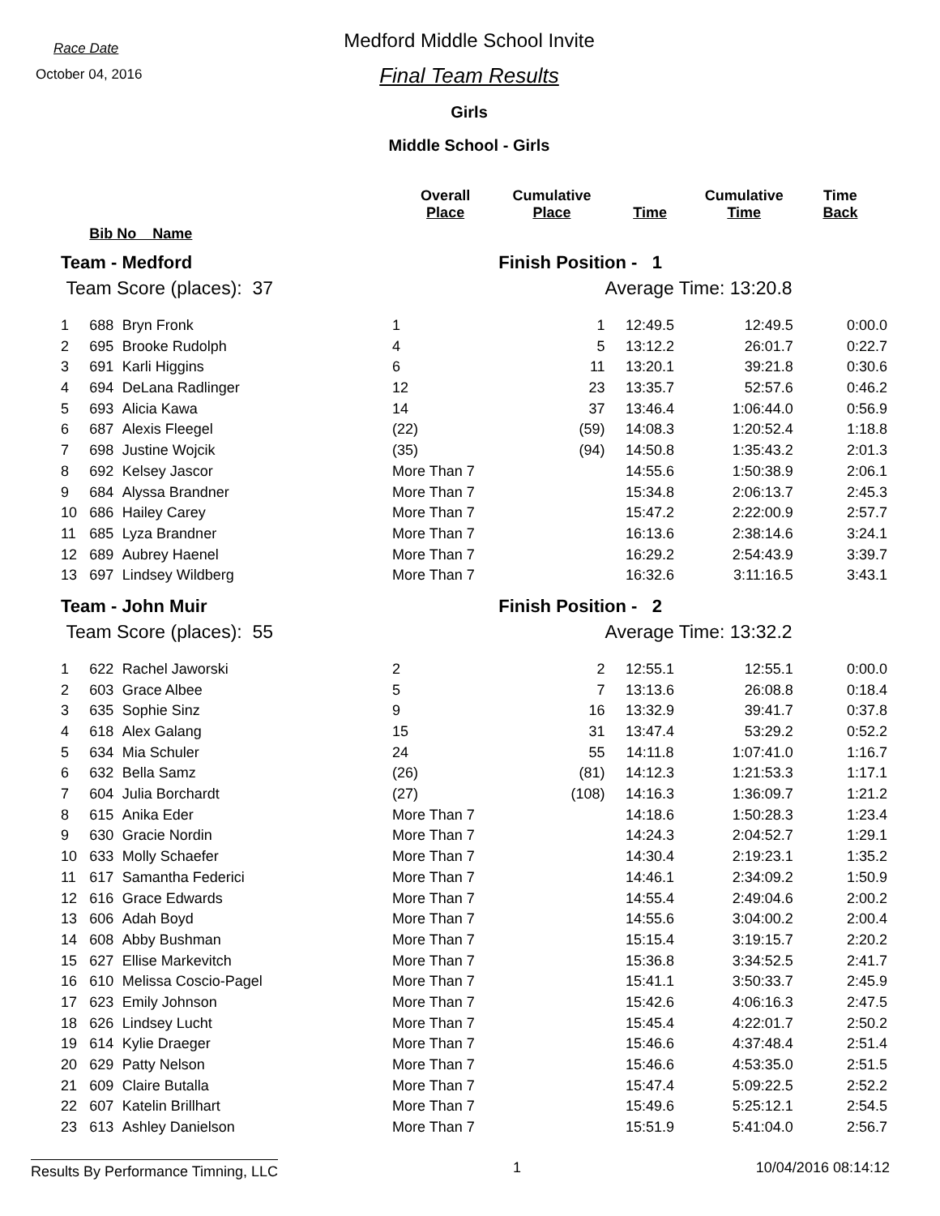Race Date
October 04, 2016
Medford Middle School Invite
Final Team Results
Girls
Middle School - Girls
| | | | Overall Place | Cumulative Place | Time | Cumulative Time | Time Back |
| --- | --- | --- | --- | --- | --- | --- | --- |
| | Bib No Name | | | | | | |
| Team - Medford | | | | Finish Position - 1 | | | |
| Team Score (places): 37 | | | | | Average Time: 13:20.8 | | |
| 1 | 688 | Bryn Fronk | 1 | 1 | 12:49.5 | 12:49.5 | 0:00.0 |
| 2 | 695 | Brooke Rudolph | 4 | 5 | 13:12.2 | 26:01.7 | 0:22.7 |
| 3 | 691 | Karli Higgins | 6 | 11 | 13:20.1 | 39:21.8 | 0:30.6 |
| 4 | 694 | DeLana Radlinger | 12 | 23 | 13:35.7 | 52:57.6 | 0:46.2 |
| 5 | 693 | Alicia Kawa | 14 | 37 | 13:46.4 | 1:06:44.0 | 0:56.9 |
| 6 | 687 | Alexis Fleegel | (22) | (59) | 14:08.3 | 1:20:52.4 | 1:18.8 |
| 7 | 698 | Justine Wojcik | (35) | (94) | 14:50.8 | 1:35:43.2 | 2:01.3 |
| 8 | 692 | Kelsey Jascor | More Than 7 | | 14:55.6 | 1:50:38.9 | 2:06.1 |
| 9 | 684 | Alyssa Brandner | More Than 7 | | 15:34.8 | 2:06:13.7 | 2:45.3 |
| 10 | 686 | Hailey Carey | More Than 7 | | 15:47.2 | 2:22:00.9 | 2:57.7 |
| 11 | 685 | Lyza Brandner | More Than 7 | | 16:13.6 | 2:38:14.6 | 3:24.1 |
| 12 | 689 | Aubrey Haenel | More Than 7 | | 16:29.2 | 2:54:43.9 | 3:39.7 |
| 13 | 697 | Lindsey Wildberg | More Than 7 | | 16:32.6 | 3:11:16.5 | 3:43.1 |
| Team - John Muir | | | | Finish Position - 2 | | | |
| Team Score (places): 55 | | | | | Average Time: 13:32.2 | | |
| 1 | 622 | Rachel Jaworski | 2 | 2 | 12:55.1 | 12:55.1 | 0:00.0 |
| 2 | 603 | Grace Albee | 5 | 7 | 13:13.6 | 26:08.8 | 0:18.4 |
| 3 | 635 | Sophie Sinz | 9 | 16 | 13:32.9 | 39:41.7 | 0:37.8 |
| 4 | 618 | Alex Galang | 15 | 31 | 13:47.4 | 53:29.2 | 0:52.2 |
| 5 | 634 | Mia Schuler | 24 | 55 | 14:11.8 | 1:07:41.0 | 1:16.7 |
| 6 | 632 | Bella Samz | (26) | (81) | 14:12.3 | 1:21:53.3 | 1:17.1 |
| 7 | 604 | Julia Borchardt | (27) | (108) | 14:16.3 | 1:36:09.7 | 1:21.2 |
| 8 | 615 | Anika Eder | More Than 7 | | 14:18.6 | 1:50:28.3 | 1:23.4 |
| 9 | 630 | Gracie Nordin | More Than 7 | | 14:24.3 | 2:04:52.7 | 1:29.1 |
| 10 | 633 | Molly Schaefer | More Than 7 | | 14:30.4 | 2:19:23.1 | 1:35.2 |
| 11 | 617 | Samantha Federici | More Than 7 | | 14:46.1 | 2:34:09.2 | 1:50.9 |
| 12 | 616 | Grace Edwards | More Than 7 | | 14:55.4 | 2:49:04.6 | 2:00.2 |
| 13 | 606 | Adah Boyd | More Than 7 | | 14:55.6 | 3:04:00.2 | 2:00.4 |
| 14 | 608 | Abby Bushman | More Than 7 | | 15:15.4 | 3:19:15.7 | 2:20.2 |
| 15 | 627 | Ellise Markevitch | More Than 7 | | 15:36.8 | 3:34:52.5 | 2:41.7 |
| 16 | 610 | Melissa Coscio-Pagel | More Than 7 | | 15:41.1 | 3:50:33.7 | 2:45.9 |
| 17 | 623 | Emily Johnson | More Than 7 | | 15:42.6 | 4:06:16.3 | 2:47.5 |
| 18 | 626 | Lindsey Lucht | More Than 7 | | 15:45.4 | 4:22:01.7 | 2:50.2 |
| 19 | 614 | Kylie Draeger | More Than 7 | | 15:46.6 | 4:37:48.4 | 2:51.4 |
| 20 | 629 | Patty Nelson | More Than 7 | | 15:46.6 | 4:53:35.0 | 2:51.5 |
| 21 | 609 | Claire Butalla | More Than 7 | | 15:47.4 | 5:09:22.5 | 2:52.2 |
| 22 | 607 | Katelin Brillhart | More Than 7 | | 15:49.6 | 5:25:12.1 | 2:54.5 |
| 23 | 613 | Ashley Danielson | More Than 7 | | 15:51.9 | 5:41:04.0 | 2:56.7 |
Results By Performance Timning, LLC 1 10/04/2016 08:14:12